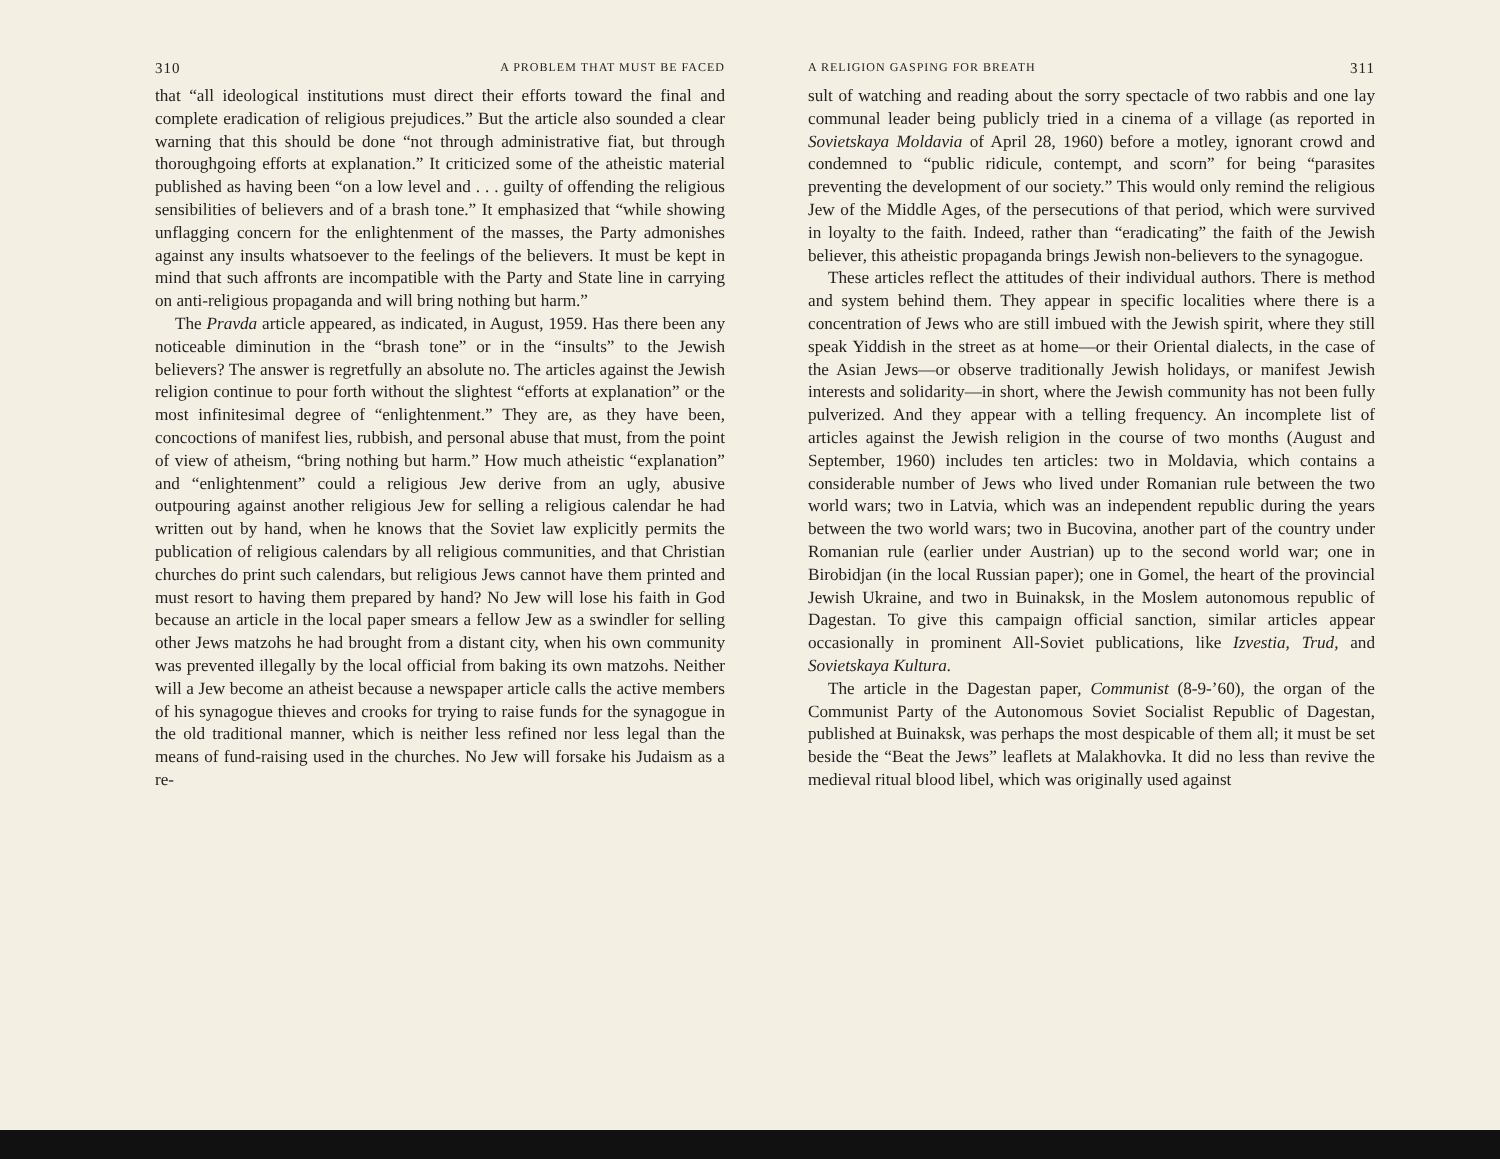310 A PROBLEM THAT MUST BE FACED
that “all ideological institutions must direct their efforts toward the final and complete eradication of religious prejudices.” But the article also sounded a clear warning that this should be done “not through administrative fiat, but through thoroughgoing efforts at explanation.” It criticized some of the atheistic material published as having been “on a low level and . . . guilty of offending the religious sensibilities of believers and of a brash tone.” It emphasized that “while showing unflagging concern for the enlightenment of the masses, the Party admonishes against any insults whatsoever to the feelings of the believers. It must be kept in mind that such affronts are incompatible with the Party and State line in carrying on anti-religious propaganda and will bring nothing but harm.”
The Pravda article appeared, as indicated, in August, 1959. Has there been any noticeable diminution in the “brash tone” or in the “insults” to the Jewish believers? The answer is regretfully an absolute no. The articles against the Jewish religion continue to pour forth without the slightest “efforts at explanation” or the most infinitesimal degree of “enlightenment.” They are, as they have been, concoctions of manifest lies, rubbish, and personal abuse that must, from the point of view of atheism, “bring nothing but harm.” How much atheistic “explanation” and “enlightenment” could a religious Jew derive from an ugly, abusive outpouring against another religious Jew for selling a religious calendar he had written out by hand, when he knows that the Soviet law explicitly permits the publication of religious calendars by all religious communities, and that Christian churches do print such calendars, but religious Jews cannot have them printed and must resort to having them prepared by hand? No Jew will lose his faith in God because an article in the local paper smears a fellow Jew as a swindler for selling other Jews matzohs he had brought from a distant city, when his own community was prevented illegally by the local official from baking its own matzohs. Neither will a Jew become an atheist because a newspaper article calls the active members of his synagogue thieves and crooks for trying to raise funds for the synagogue in the old traditional manner, which is neither less refined nor less legal than the means of fund-raising used in the churches. No Jew will forsake his Judaism as a re-
A RELIGION GASPING FOR BREATH 311
sult of watching and reading about the sorry spectacle of two rabbis and one lay communal leader being publicly tried in a cinema of a village (as reported in Sovietskaya Moldavia of April 28, 1960) before a motley, ignorant crowd and condemned to “public ridicule, contempt, and scorn” for being “parasites preventing the development of our society.” This would only remind the religious Jew of the Middle Ages, of the persecutions of that period, which were survived in loyalty to the faith. Indeed, rather than “eradicating” the faith of the Jewish believer, this atheistic propaganda brings Jewish non-believers to the synagogue.
These articles reflect the attitudes of their individual authors. There is method and system behind them. They appear in specific localities where there is a concentration of Jews who are still imbued with the Jewish spirit, where they still speak Yiddish in the street as at home—or their Oriental dialects, in the case of the Asian Jews—or observe traditionally Jewish holidays, or manifest Jewish interests and solidarity—in short, where the Jewish community has not been fully pulverized. And they appear with a telling frequency. An incomplete list of articles against the Jewish religion in the course of two months (August and September, 1960) includes ten articles: two in Moldavia, which contains a considerable number of Jews who lived under Romanian rule between the two world wars; two in Latvia, which was an independent republic during the years between the two world wars; two in Bucovina, another part of the country under Romanian rule (earlier under Austrian) up to the second world war; one in Birobidjan (in the local Russian paper); one in Gomel, the heart of the provincial Jewish Ukraine, and two in Buinaksk, in the Moslem autonomous republic of Dagestan. To give this campaign official sanction, similar articles appear occasionally in prominent All-Soviet publications, like Izvestia, Trud, and Sovietskaya Kultura.
The article in the Dagestan paper, Communist (8-9-’60), the organ of the Communist Party of the Autonomous Soviet Socialist Republic of Dagestan, published at Buinaksk, was perhaps the most despicable of them all; it must be set beside the “Beat the Jews” leaflets at Malakhovka. It did no less than revive the medieval ritual blood libel, which was originally used against